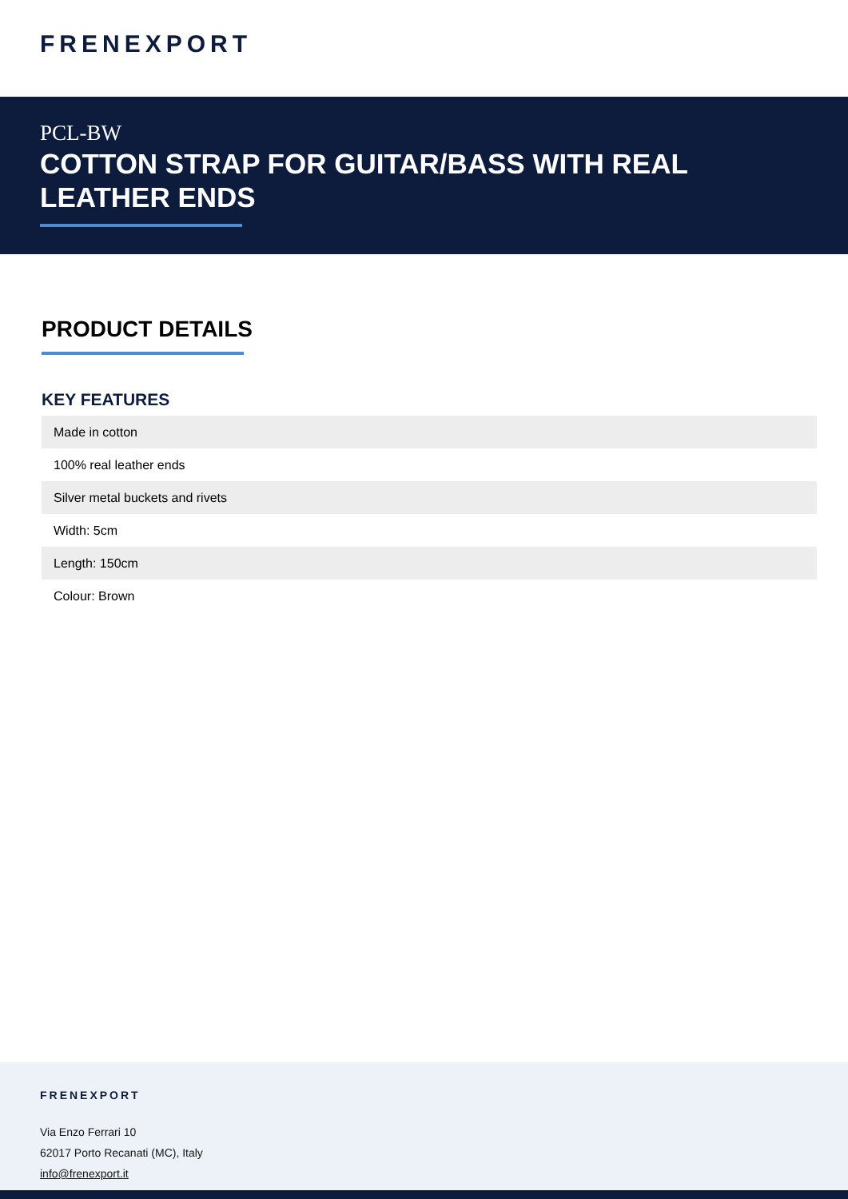FRENEXPORT
PCL-BW
COTTON STRAP FOR GUITAR/BASS WITH REAL LEATHER ENDS
PRODUCT DETAILS
KEY FEATURES
| Made in cotton |
| 100% real leather ends |
| Silver metal buckets and rivets |
| Width: 5cm |
| Length: 150cm |
| Colour: Brown |
FRENEXPORT
Via Enzo Ferrari 10
62017 Porto Recanati (MC), Italy
info@frenexport.it